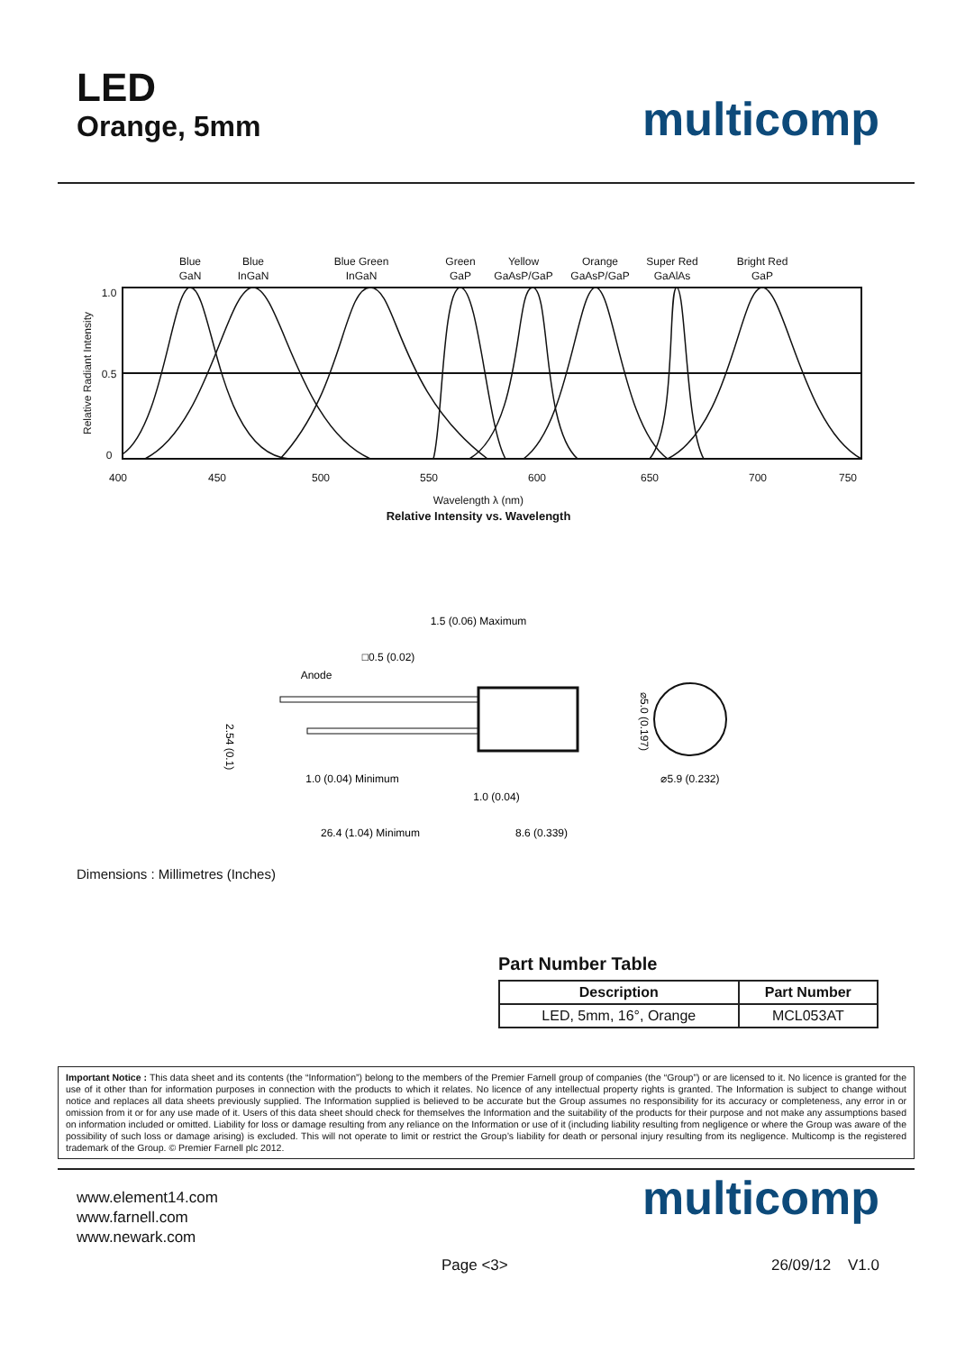LED
Orange, 5mm
multicomp
Blue
GaN
Blue
InGaN
Blue Green
InGaN
Green
GaP
Yellow
GaAsP/GaP
Orange
GaAsP/GaP
Super Red
GaAlAs
Bright Red
GaP
1.0
0.5
0
400
450
500
550
600
650
700
750
Wavelength λ (nm)
Relative Intensity vs. Wavelength
Relative Radiant Intensity
1.5 (0.06) Maximum
□0.5 (0.02)
Anode
2.54 (0.1)
⌀5.0 (0.197)
⌀5.9 (0.232)
1.0 (0.04) Minimum
1.0 (0.04)
26.4 (1.04) Minimum
8.6 (0.339)
Dimensions : Millimetres (Inches)
Part Number Table
| Description | Part Number |
| --- | --- |
| LED, 5mm, 16°, Orange | MCL053AT |
Important Notice : This data sheet and its contents (the “Information”) belong to the members of the Premier Farnell group of companies (the “Group”) or are licensed to it. No licence is granted for the use of it other than for information purposes in connection with the products to which it relates. No licence of any intellectual property rights is granted. The Information is subject to change without notice and replaces all data sheets previously supplied. The Information supplied is believed to be accurate but the Group assumes no responsibility for its accuracy or completeness, any error in or omission from it or for any use made of it. Users of this data sheet should check for themselves the Information and the suitability of the products for their purpose and not make any assumptions based on information included or omitted. Liability for loss or damage resulting from any reliance on the Information or use of it (including liability resulting from negligence or where the Group was aware of the possibility of such loss or damage arising) is excluded. This will not operate to limit or restrict the Group’s liability for death or personal injury resulting from its negligence. Multicomp is the registered trademark of the Group. © Premier Farnell plc 2012.
www.element14.com
www.farnell.com
www.newark.com
multicomp
Page <3> 26/09/12 V1.0